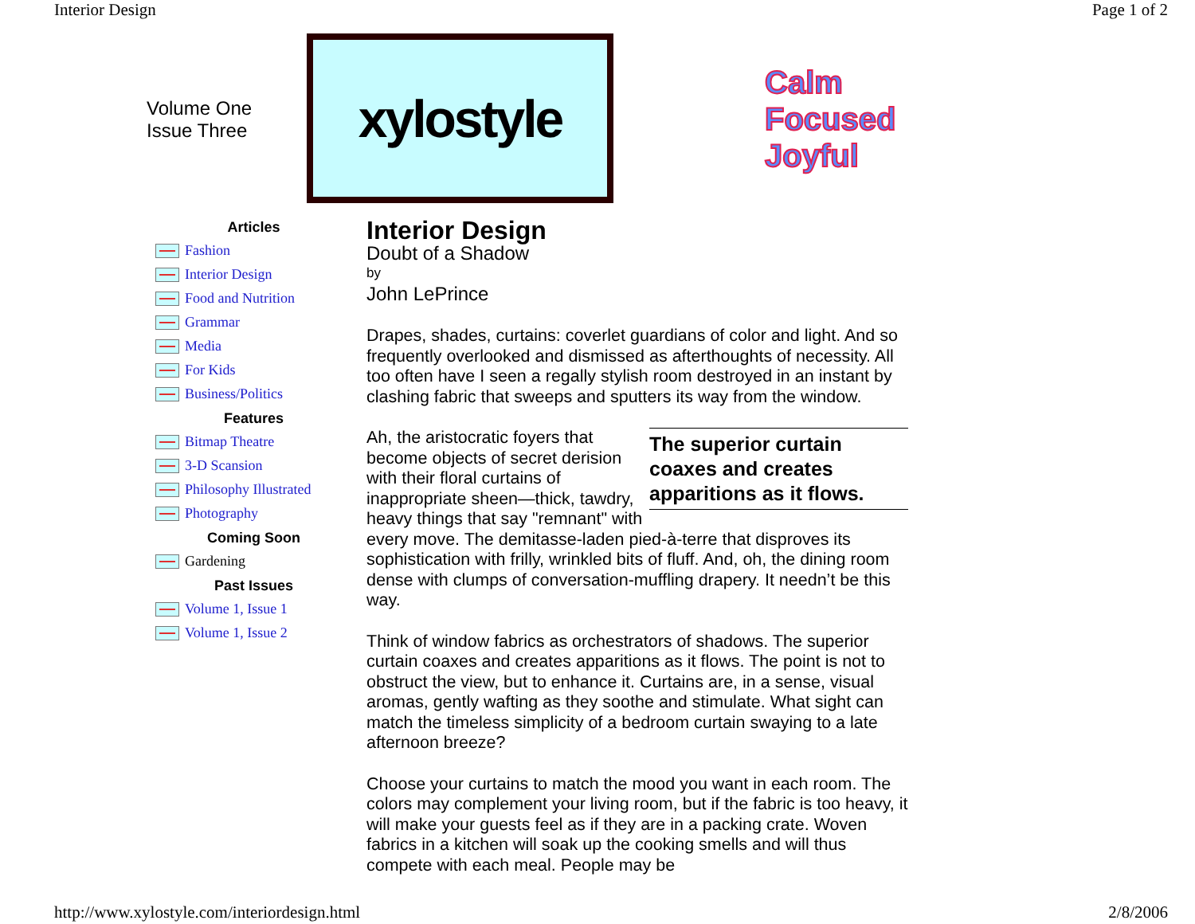Interior Design Page 1 of 2
Volume One
Issue Three
xylostyle
Calm
Focused
Joyful
Articles
Fashion
Interior Design
Food and Nutrition
Grammar
Media
For Kids
Business/Politics
Features
Bitmap Theatre
3-D Scansion
Philosophy Illustrated
Photography
Coming Soon
Gardening
Past Issues
Volume 1, Issue 1
Volume 1, Issue 2
Interior Design
Doubt of a Shadow
by
John LePrince
Drapes, shades, curtains: coverlet guardians of color and light. And so frequently overlooked and dismissed as afterthoughts of necessity. All too often have I seen a regally stylish room destroyed in an instant by clashing fabric that sweeps and sputters its way from the window.
The superior curtain coaxes and creates apparitions as it flows. Ah, the aristocratic foyers that become objects of secret derision with their floral curtains of inappropriate sheen—thick, tawdry, heavy things that say "remnant" with every move. The demitasse-laden pied-à-terre that disproves its sophistication with frilly, wrinkled bits of fluff. And, oh, the dining room dense with clumps of conversation-muffling drapery. It needn’t be this way.
Think of window fabrics as orchestrators of shadows. The superior curtain coaxes and creates apparitions as it flows. The point is not to obstruct the view, but to enhance it. Curtains are, in a sense, visual aromas, gently wafting as they soothe and stimulate. What sight can match the timeless simplicity of a bedroom curtain swaying to a late afternoon breeze?
Choose your curtains to match the mood you want in each room. The colors may complement your living room, but if the fabric is too heavy, it will make your guests feel as if they are in a packing crate. Woven fabrics in a kitchen will soak up the cooking smells and will thus compete with each meal. People may be
http://www.xylostyle.com/interiordesign.html 2/8/2006